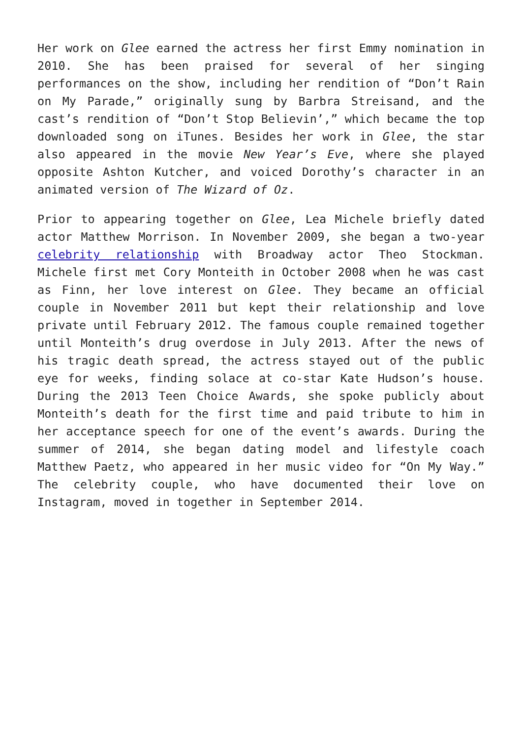Her work on Glee earned the actress her first Emmy nomination in 2010. She has been praised for several of her singing performances on the show, including her rendition of “Don’t Rain on My Parade,” originally sung by Barbra Streisand, and the cast’s rendition of “Don’t Stop Believin’,” which became the top downloaded song on iTunes. Besides her work in Glee, the star also appeared in the movie New Year’s Eve, where she played opposite Ashton Kutcher, and voiced Dorothy’s character in an animated version of The Wizard of Oz.
Prior to appearing together on Glee, Lea Michele briefly dated actor Matthew Morrison. In November 2009, she began a two-year celebrity relationship with Broadway actor Theo Stockman. Michele first met Cory Monteith in October 2008 when he was cast as Finn, her love interest on Glee. They became an official couple in November 2011 but kept their relationship and love private until February 2012. The famous couple remained together until Monteith’s drug overdose in July 2013. After the news of his tragic death spread, the actress stayed out of the public eye for weeks, finding solace at co-star Kate Hudson’s house. During the 2013 Teen Choice Awards, she spoke publicly about Monteith’s death for the first time and paid tribute to him in her acceptance speech for one of the event’s awards. During the summer of 2014, she began dating model and lifestyle coach Matthew Paetz, who appeared in her music video for “On My Way.” The celebrity couple, who have documented their love on Instagram, moved in together in September 2014.